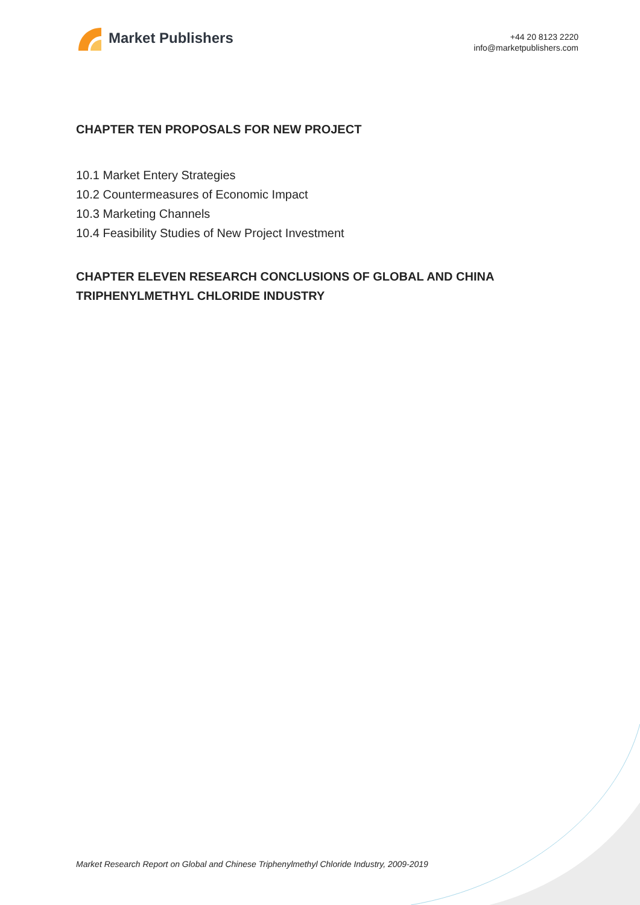Market Publishers
+44 20 8123 2220
info@marketpublishers.com
CHAPTER TEN PROPOSALS FOR NEW PROJECT
10.1 Market Entery Strategies
10.2 Countermeasures of Economic Impact
10.3 Marketing Channels
10.4 Feasibility Studies of New Project Investment
CHAPTER ELEVEN RESEARCH CONCLUSIONS OF GLOBAL AND CHINA TRIPHENYLMETHYL CHLORIDE INDUSTRY
Market Research Report on Global and Chinese Triphenylmethyl Chloride Industry, 2009-2019